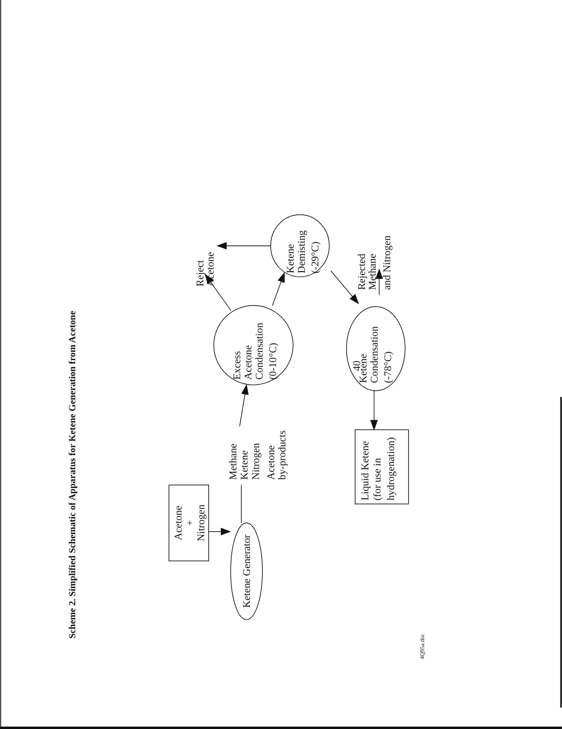Scheme 2. Simplified Schematic of Apparatus for Ketene Generation from Acetone
Acetone
+
Nitrogen
Ketene Generator
Methane
Ketene
Nitrogen
Acetone
by-products
Excess
Acetone
Condensation
(0-10°C)
Reject
Acetone
Ketene
Demisting
(-29°C)
Rejected
Methane
and Nitrogen
Ketene
Condensation
(-78°C)
Liquid Ketene
(for use in
hydrogenation)
40
4Q95a.doc